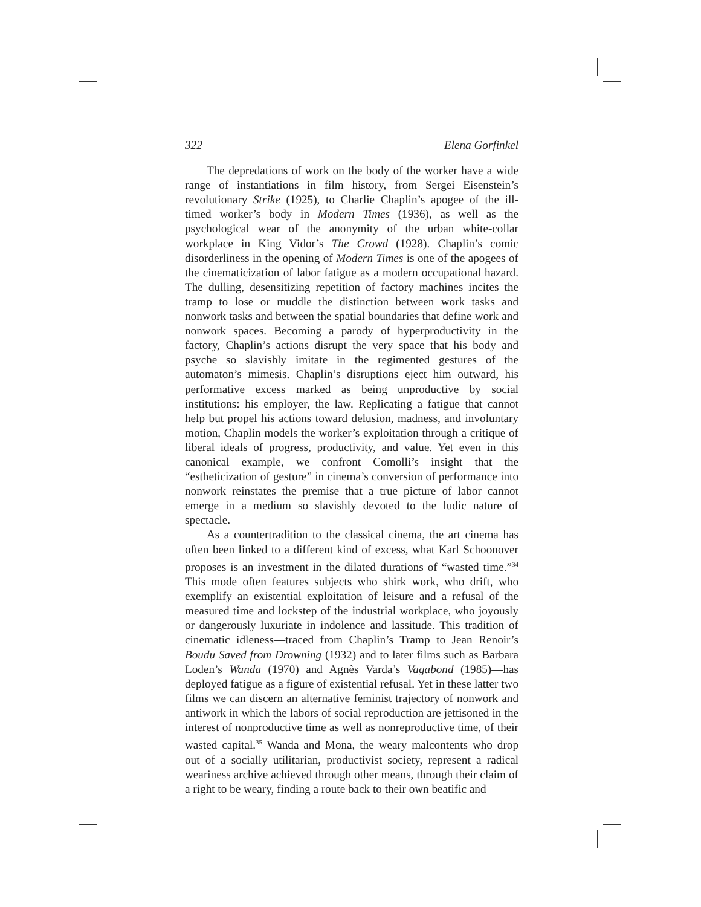322 Elena Gorfinkel
The depredations of work on the body of the worker have a wide range of instantiations in film history, from Sergei Eisenstein’s revolutionary Strike (1925), to Charlie Chaplin’s apogee of the ill-timed worker’s body in Modern Times (1936), as well as the psychological wear of the anonymity of the urban white-collar workplace in King Vidor’s The Crowd (1928). Chaplin’s comic disorderliness in the opening of Modern Times is one of the apogees of the cinematicization of labor fatigue as a modern occupational hazard. The dulling, desensitizing repetition of factory machines incites the tramp to lose or muddle the distinction between work tasks and nonwork tasks and between the spatial boundaries that define work and nonwork spaces. Becoming a parody of hyperproductivity in the factory, Chaplin’s actions disrupt the very space that his body and psyche so slavishly imitate in the regimented gestures of the automaton’s mimesis. Chaplin’s disruptions eject him outward, his performative excess marked as being unproductive by social institutions: his employer, the law. Replicating a fatigue that cannot help but propel his actions toward delusion, madness, and involuntary motion, Chaplin models the worker’s exploitation through a critique of liberal ideals of progress, productivity, and value. Yet even in this canonical example, we confront Comolli’s insight that the “estheticization of gesture” in cinema’s conversion of performance into nonwork reinstates the premise that a true picture of labor cannot emerge in a medium so slavishly devoted to the ludic nature of spectacle.
As a countertradition to the classical cinema, the art cinema has often been linked to a different kind of excess, what Karl Schoonover proposes is an investment in the dilated durations of “wasted time.”<sup>34</sup> This mode often features subjects who shirk work, who drift, who exemplify an existential exploitation of leisure and a refusal of the measured time and lockstep of the industrial workplace, who joyously or dangerously luxuriate in indolence and lassitude. This tradition of cinematic idleness—traced from Chaplin’s Tramp to Jean Renoir’s Boudu Saved from Drowning (1932) and to later films such as Barbara Loden’s Wanda (1970) and Agnès Varda’s Vagabond (1985)—has deployed fatigue as a figure of existential refusal. Yet in these latter two films we can discern an alternative feminist trajectory of nonwork and antiwork in which the labors of social reproduction are jettisoned in the interest of nonproductive time as well as nonreproductive time, of their wasted capital.<sup>35</sup> Wanda and Mona, the weary malcontents who drop out of a socially utilitarian, productivist society, represent a radical weariness archive achieved through other means, through their claim of a right to be weary, finding a route back to their own beatific and